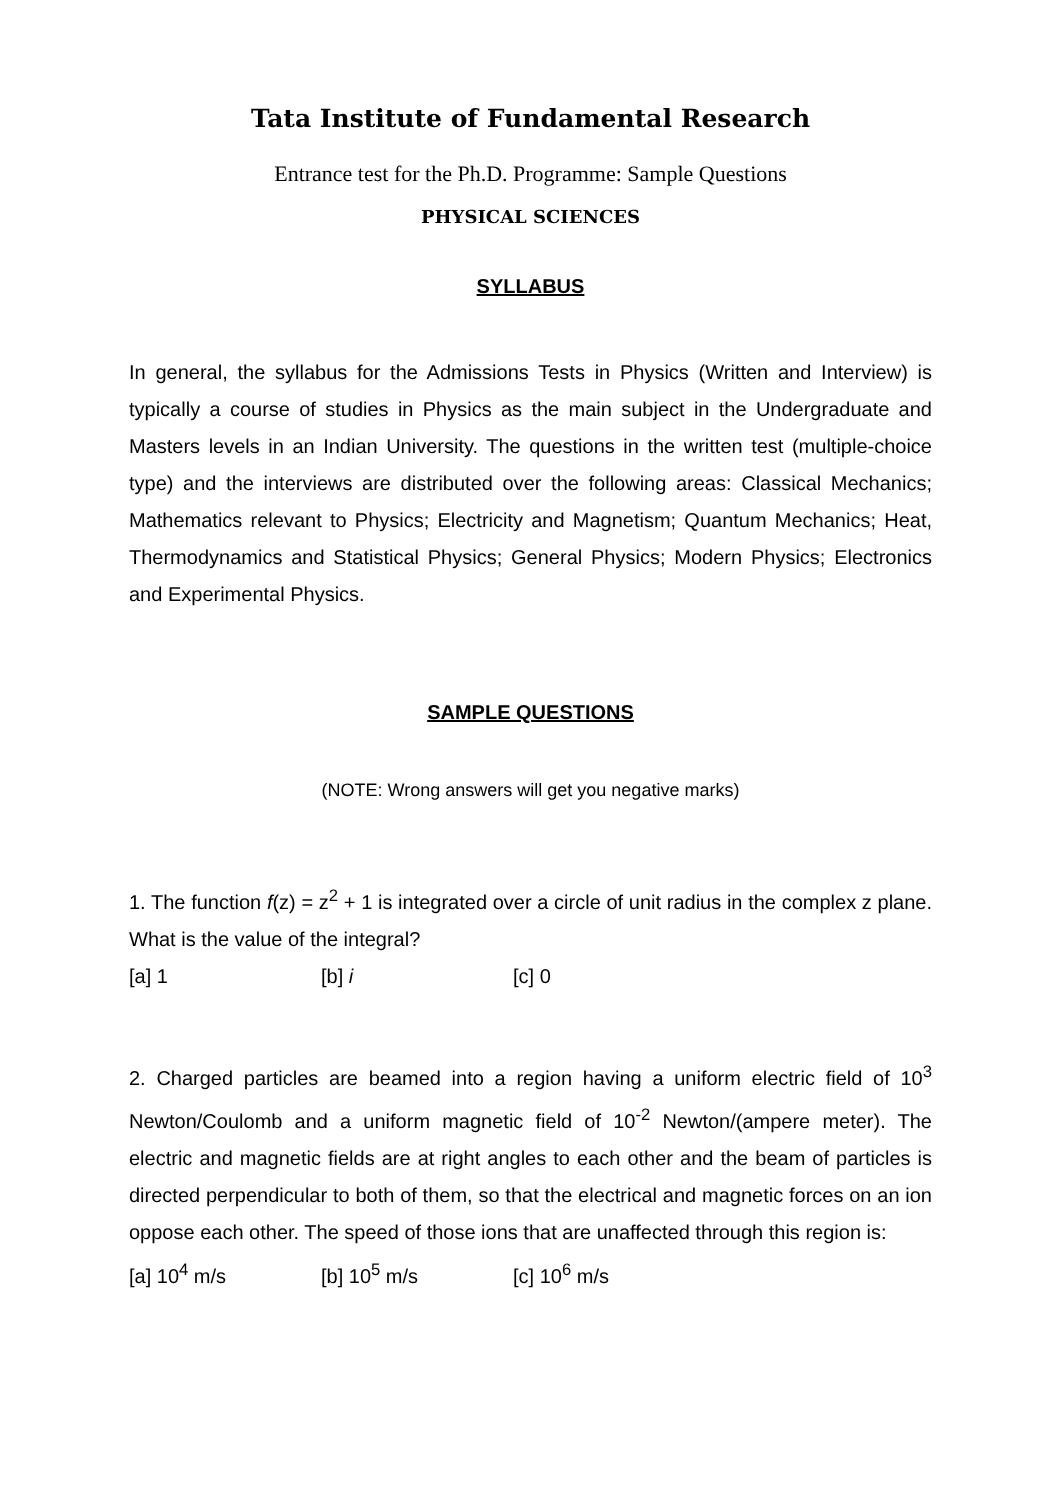Tata Institute of Fundamental Research
Entrance test for the Ph.D. Programme: Sample Questions
PHYSICAL SCIENCES
SYLLABUS
In general, the syllabus for the Admissions Tests in Physics (Written and Interview) is typically a course of studies in Physics as the main subject in the Undergraduate and Masters levels in an Indian University. The questions in the written test (multiple-choice type) and the interviews are distributed over the following areas: Classical Mechanics; Mathematics relevant to Physics; Electricity and Magnetism; Quantum Mechanics; Heat, Thermodynamics and Statistical Physics; General Physics; Modern Physics; Electronics and Experimental Physics.
SAMPLE QUESTIONS
(NOTE: Wrong answers will get you negative marks)
1. The function f(z) = z<sup>2</sup> + 1 is integrated over a circle of unit radius in the complex z plane. What is the value of the integral?
[a] 1 [b] i [c] 0
2. Charged particles are beamed into a region having a uniform electric field of 10<sup>3</sup> Newton/Coulomb and a uniform magnetic field of 10<sup>-2</sup> Newton/(ampere meter). The electric and magnetic fields are at right angles to each other and the beam of particles is directed perpendicular to both of them, so that the electrical and magnetic forces on an ion oppose each other. The speed of those ions that are unaffected through this region is:
[a] 10<sup>4</sup> m/s [b] 10<sup>5</sup> m/s [c] 10<sup>6</sup> m/s